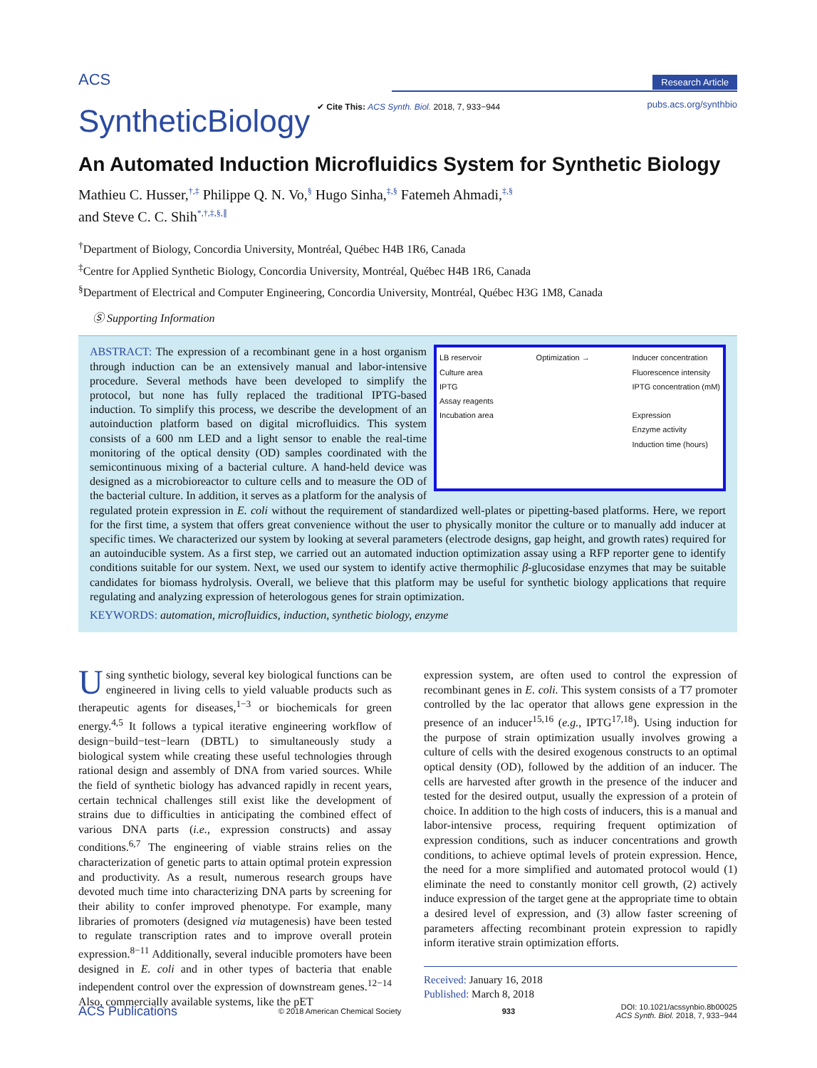<sup>ACS</sup>
SyntheticBiology
Research Article
✔ Cite This: ACS Synth. Biol. 2018, 7, 933−944
pubs.acs.org/synthbio
An Automated Induction Microfluidics System for Synthetic Biology
Mathieu C. Husser,<sup>†,‡</sup> Philippe Q. N. Vo,<sup>§</sup> Hugo Sinha,<sup>‡,§</sup> Fatemeh Ahmadi,<sup>‡,§</sup>
and Steve C. C. Shih<sup>*,†,‡,§,∥</sup>
<sup>†</sup> Department of Biology, Concordia University, Montréal, Québec H4B 1R6, Canada
<sup>‡</sup> Centre for Applied Synthetic Biology, Concordia University, Montréal, Québec H4B 1R6, Canada
<sup>§</sup> Department of Electrical and Computer Engineering, Concordia University, Montréal, Québec H3G 1M8, Canada
Ⓢ Supporting Information
LB reservoir
Culture area
IPTG
Assay reagents
Incubation area
Optimization → Inducer concentration
Fluorescence intensity
IPTG concentration (mM)
Expression
Enzyme activity
Induction time (hours)
ABSTRACT: The expression of a recombinant gene in a host organism through induction can be an extensively manual and labor-intensive procedure. Several methods have been developed to simplify the protocol, but none has fully replaced the traditional IPTG-based induction. To simplify this process, we describe the development of an autoinduction platform based on digital microfluidics. This system consists of a 600 nm LED and a light sensor to enable the real-time monitoring of the optical density (OD) samples coordinated with the semicontinuous mixing of a bacterial culture. A hand-held device was designed as a microbioreactor to culture cells and to measure the OD of the bacterial culture. In addition, it serves as a platform for the analysis of regulated protein expression in E. coli without the requirement of standardized well-plates or pipetting-based platforms. Here, we report for the first time, a system that offers great convenience without the user to physically monitor the culture or to manually add inducer at specific times. We characterized our system by looking at several parameters (electrode designs, gap height, and growth rates) required for an autoinducible system. As a first step, we carried out an automated induction optimization assay using a RFP reporter gene to identify conditions suitable for our system. Next, we used our system to identify active thermophilic β-glucosidase enzymes that may be suitable candidates for biomass hydrolysis. Overall, we believe that this platform may be useful for synthetic biology applications that require regulating and analyzing expression of heterologous genes for strain optimization.
KEYWORDS: automation, microfluidics, induction, synthetic biology, enzyme
Using synthetic biology, several key biological functions can be engineered in living cells to yield valuable products such as therapeutic agents for diseases,<sup>1−3</sup> or biochemicals for green energy.<sup>4,5</sup> It follows a typical iterative engineering workflow of design−build−test−learn (DBTL) to simultaneously study a biological system while creating these useful technologies through rational design and assembly of DNA from varied sources. While the field of synthetic biology has advanced rapidly in recent years, certain technical challenges still exist like the development of strains due to difficulties in anticipating the combined effect of various DNA parts (i.e., expression constructs) and assay conditions.<sup>6,7</sup> The engineering of viable strains relies on the characterization of genetic parts to attain optimal protein expression and productivity. As a result, numerous research groups have devoted much time into characterizing DNA parts by screening for their ability to confer improved phenotype. For example, many libraries of promoters (designed via mutagenesis) have been tested to regulate transcription rates and to improve overall protein expression.<sup>8−11</sup> Additionally, several inducible promoters have been designed in E. coli and in other types of bacteria that enable independent control over the expression of downstream genes.<sup>12−14</sup> Also, commercially available systems, like the pET
expression system, are often used to control the expression of recombinant genes in E. coli. This system consists of a T7 promoter controlled by the lac operator that allows gene expression in the presence of an inducer<sup>15,16</sup> (e.g., IPTG<sup>17,18</sup>). Using induction for the purpose of strain optimization usually involves growing a culture of cells with the desired exogenous constructs to an optimal optical density (OD), followed by the addition of an inducer. The cells are harvested after growth in the presence of the inducer and tested for the desired output, usually the expression of a protein of choice. In addition to the high costs of inducers, this is a manual and labor-intensive process, requiring frequent optimization of expression conditions, such as inducer concentrations and growth conditions, to achieve optimal levels of protein expression. Hence, the need for a more simplified and automated protocol would (1) eliminate the need to constantly monitor cell growth, (2) actively induce expression of the target gene at the appropriate time to obtain a desired level of expression, and (3) allow faster screening of parameters affecting recombinant protein expression to rapidly inform iterative strain optimization efforts.
Received: January 16, 2018
Published: March 8, 2018
ACS Publications © 2018 American Chemical Society 933 DOI: 10.1021/acssynbio.8b00025
ACS Synth. Biol. 2018, 7, 933−944